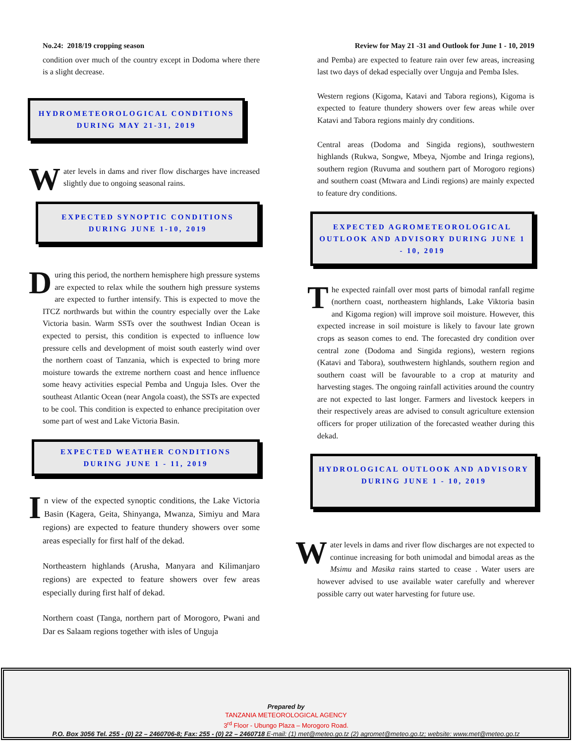No.24: 2018/19 cropping season
condition over much of the country except in Dodoma where there is a slight decrease.
HYDROMETEOROLOGICAL CONDITIONS
DURING MAY 21-31, 2019
Water levels in dams and river flow discharges have increased slightly due to ongoing seasonal rains.
EXPECTED SYNOPTIC CONDITIONS
DURING JUNE 1-10, 2019
During this period, the northern hemisphere high pressure systems are expected to relax while the southern high pressure systems are expected to further intensify. This is expected to move the ITCZ northwards but within the country especially over the Lake Victoria basin. Warm SSTs over the southwest Indian Ocean is expected to persist, this condition is expected to influence low pressure cells and development of moist south easterly wind over the northern coast of Tanzania, which is expected to bring more moisture towards the extreme northern coast and hence influence some heavy activities especial Pemba and Unguja Isles. Over the southeast Atlantic Ocean (near Angola coast), the SSTs are expected to be cool. This condition is expected to enhance precipitation over some part of west and Lake Victoria Basin.
EXPECTED WEATHER CONDITIONS
DURING JUNE 1 - 11, 2019
In view of the expected synoptic conditions, the Lake Victoria Basin (Kagera, Geita, Shinyanga, Mwanza, Simiyu and Mara regions) are expected to feature thundery showers over some areas especially for first half of the dekad.
Northeastern highlands (Arusha, Manyara and Kilimanjaro regions) are expected to feature showers over few areas especially during first half of dekad.
Northern coast (Tanga, northern part of Morogoro, Pwani and Dar es Salaam regions together with isles of Unguja
Review for May 21 -31 and Outlook for June 1 - 10, 2019
and Pemba) are expected to feature rain over few areas, increasing last two days of dekad especially over Unguja and Pemba Isles.
Western regions (Kigoma, Katavi and Tabora regions), Kigoma is expected to feature thundery showers over few areas while over Katavi and Tabora regions mainly dry conditions.
Central areas (Dodoma and Singida regions), southwestern highlands (Rukwa, Songwe, Mbeya, Njombe and Iringa regions), southern region (Ruvuma and southern part of Morogoro regions) and southern coast (Mtwara and Lindi regions) are mainly expected to feature dry conditions.
EXPECTED AGROMETEOROLOGICAL OUTLOOK AND ADVISORY DURING JUNE 1 - 10, 2019
The expected rainfall over most parts of bimodal ranfall regime (northern coast, northeastern highlands, Lake Viktoria basin and Kigoma region) will improve soil moisture. However, this expected increase in soil moisture is likely to favour late grown crops as season comes to end. The forecasted dry condition over central zone (Dodoma and Singida regions), western regions (Katavi and Tabora), southwestern highlands, southern region and southern coast will be favourable to a crop at maturity and harvesting stages. The ongoing rainfall activities around the country are not expected to last longer. Farmers and livestock keepers in their respectively areas are advised to consult agriculture extension officers for proper utilization of the forecasted weather during this dekad.
HYDROLOGICAL OUTLOOK AND ADVISORY DURING JUNE 1 - 10, 2019
Water levels in dams and river flow discharges are not expected to continue increasing for both unimodal and bimodal areas as the Msimu and Masika rains started to cease . Water users are however advised to use available water carefully and wherever possible carry out water harvesting for future use.
Prepared by
TANZANIA METEOROLOGICAL AGENCY
3<sup>rd</sup> Floor - Ubungo Plaza – Morogoro Road.
P.O. Box 3056 Tel. 255 - (0) 22 – 2460706-8; Fax: 255 - (0) 22 – 2460718 E-mail: (1) met@meteo.go.tz (2) agromet@meteo.go.tz; website: www.met@meteo.go.tz